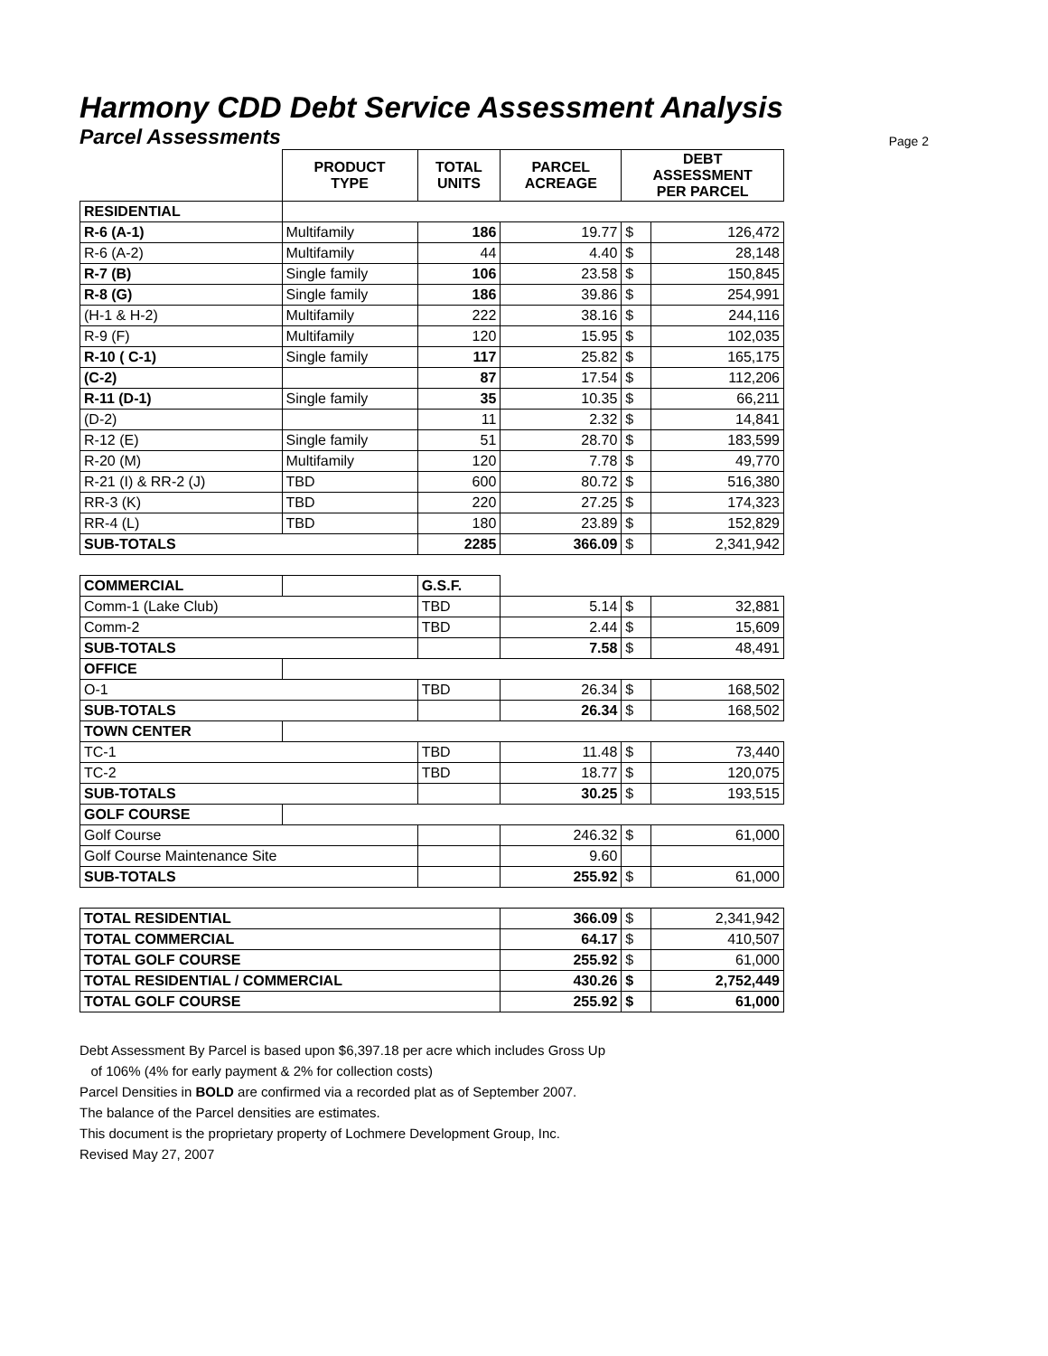Harmony CDD Debt Service Assessment Analysis
Parcel Assessments
Page 2
| | PRODUCT TYPE | TOTAL UNITS | PARCEL ACREAGE | DEBT ASSESSMENT PER PARCEL | |
| --- | --- | --- | --- | --- | --- |
| RESIDENTIAL | | | | | |
| R-6 (A-1) | Multifamily | 186 | 19.77 | $ | 126,472 |
| R-6 (A-2) | Multifamily | 44 | 4.40 | $ | 28,148 |
| R-7 (B) | Single family | 106 | 23.58 | $ | 150,845 |
| R-8 (G) | Single family | 186 | 39.86 | $ | 254,991 |
| (H-1 & H-2) | Multifamily | 222 | 38.16 | $ | 244,116 |
| R-9 (F) | Multifamily | 120 | 15.95 | $ | 102,035 |
| R-10 ( C-1) | Single family | 117 | 25.82 | $ | 165,175 |
| (C-2) | | 87 | 17.54 | $ | 112,206 |
| R-11 (D-1) | Single family | 35 | 10.35 | $ | 66,211 |
| (D-2) | | 11 | 2.32 | $ | 14,841 |
| R-12 (E) | Single family | 51 | 28.70 | $ | 183,599 |
| R-20 (M) | Multifamily | 120 | 7.78 | $ | 49,770 |
| R-21 (I) & RR-2 (J) | TBD | 600 | 80.72 | $ | 516,380 |
| RR-3 (K) | TBD | 220 | 27.25 | $ | 174,323 |
| RR-4 (L) | TBD | 180 | 23.89 | $ | 152,829 |
| SUB-TOTALS | | 2285 | 366.09 | $ | 2,341,942 |
| COMMERCIAL | | G.S.F. | | | |
| Comm-1 (Lake Club) | | TBD | 5.14 | $ | 32,881 |
| Comm-2 | | TBD | 2.44 | $ | 15,609 |
| SUB-TOTALS | | | 7.58 | $ | 48,491 |
| OFFICE | | | | | |
| O-1 | | TBD | 26.34 | $ | 168,502 |
| SUB-TOTALS | | | 26.34 | $ | 168,502 |
| TOWN CENTER | | | | | |
| TC-1 | | TBD | 11.48 | $ | 73,440 |
| TC-2 | | TBD | 18.77 | $ | 120,075 |
| SUB-TOTALS | | | 30.25 | $ | 193,515 |
| GOLF COURSE | | | | | |
| Golf Course | | | 246.32 | $ | 61,000 |
| Golf Course Maintenance Site | | | 9.60 | | |
| SUB-TOTALS | | | 255.92 | $ | 61,000 |
| TOTAL RESIDENTIAL | | | 366.09 | $ | 2,341,942 |
| TOTAL COMMERCIAL | | | 64.17 | $ | 410,507 |
| TOTAL GOLF COURSE | | | 255.92 | $ | 61,000 |
| TOTAL RESIDENTIAL / COMMERCIAL | | | 430.26 | $ | 2,752,449 |
| TOTAL GOLF COURSE | | | 255.92 | $ | 61,000 |
Debt Assessment By Parcel is based upon $6,397.18 per acre which includes Gross Up
of 106% (4% for early payment & 2% for collection costs)
Parcel Densities in BOLD are confirmed via a recorded plat as of September 2007.
The balance of the Parcel densities are estimates.
This document is the proprietary property of Lochmere Development Group, Inc.
Revised May 27, 2007